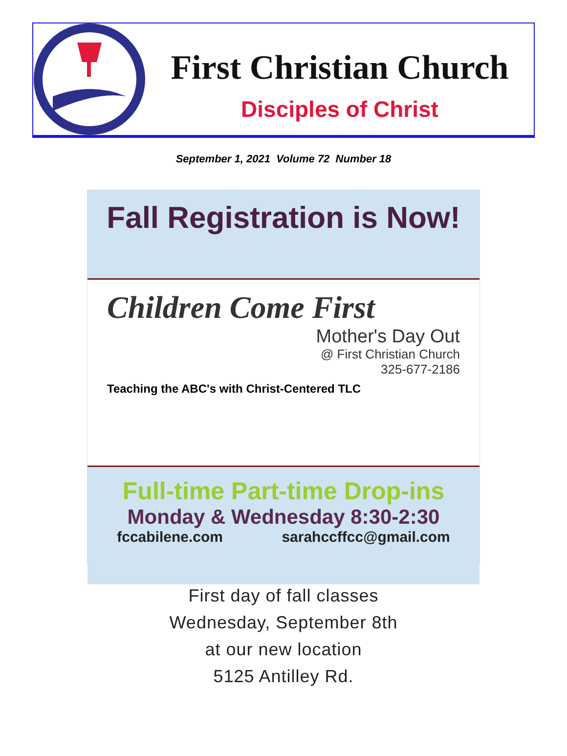First Christian Church
Disciples of Christ
September 1, 2021 Volume 72 Number 18
Fall Registration is Now!
Children Come First
Mother's Day Out
@ First Christian Church
325-677-2186
Teaching the ABC's with Christ-Centered TLC
Full-time Part-time Drop-ins
Monday & Wednesday 8:30-2:30
fccabilene.com sarahccffcc@gmail.com
First day of fall classes
Wednesday, September 8th
at our new location
5125 Antilley Rd.